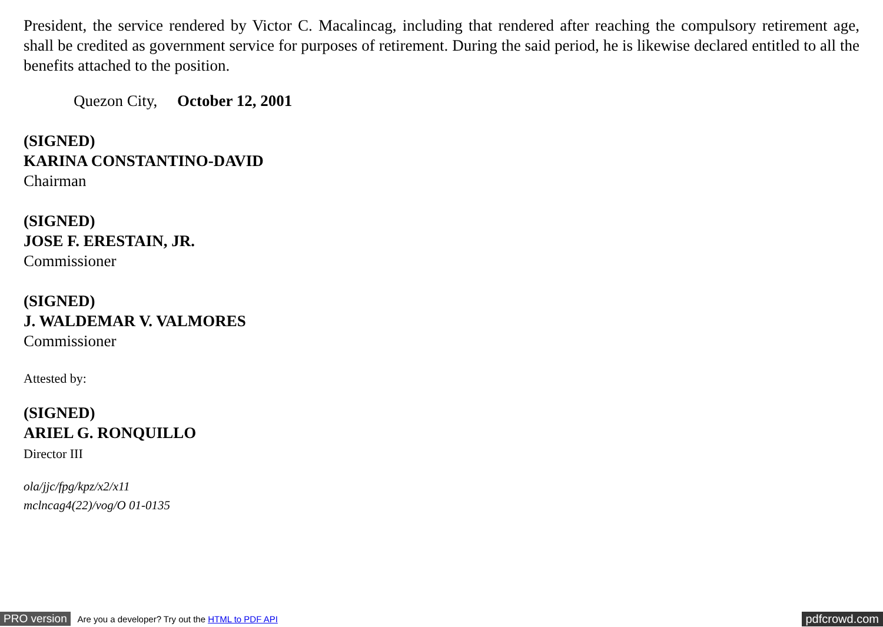President, the service rendered by Victor C. Macalincag, including that rendered after reaching the compulsory retirement age, shall be credited as government service for purposes of retirement. During the said period, he is likewise declared entitled to all the benefits attached to the position.
Quezon City, October 12, 2001
(SIGNED)
KARINA CONSTANTINO-DAVID
Chairman
(SIGNED)
JOSE F. ERESTAIN, JR.
Commissioner
(SIGNED)
J. WALDEMAR V. VALMORES
Commissioner
Attested by:
(SIGNED)
ARIEL G. RONQUILLO
Director III
ola/jjc/fpg/kpz/x2/x11
mclncag4(22)/vog/O 01-0135
PRO version Are you a developer? Try out the HTML to PDF API pdfcrowd.com